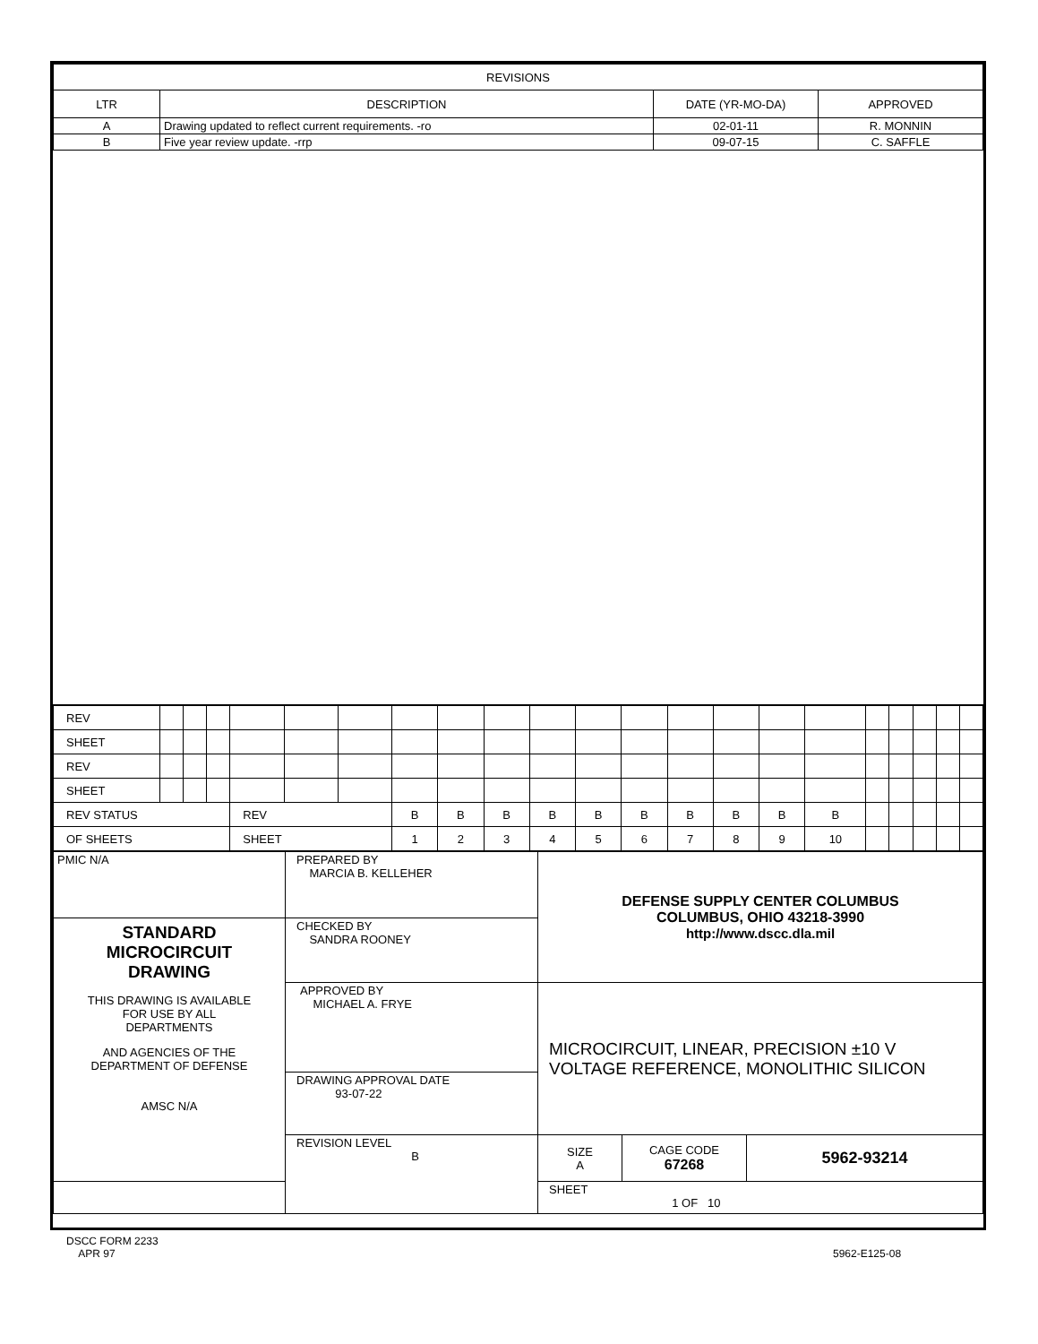| REVISIONS | | | |
| --- | --- | --- | --- |
| LTR | DESCRIPTION | DATE (YR-MO-DA) | APPROVED |
| A | Drawing updated to reflect current requirements. -ro | 02-01-11 | R. MONNIN |
| B | Five year review update. -rrp | 09-07-15 | C. SAFFLE |
| REV | | | | | | | | | | | | | | | | | | | | | |
| SHEET | | | | | | | | | | | | | | | | | | | | | |
| REV | | | | | | | | | | | | | | | | | | | | | |
| SHEET | | | | | | | | | | | | | | | | | | | | | |
| REV STATUS | | | | REV | | | B | B | B | B | B | B | B | B | B | B | | | | | |
| OF SHEETS | | | | SHEET | | | 1 | 2 | 3 | 4 | 5 | 6 | 7 | 8 | 9 | 10 | | | | | |
| PMIC N/A | PREPARED BY MARCIA B. KELLEHER | DEFENSE SUPPLY CENTER COLUMBUS COLUMBUS, OHIO 43218-3990 http://www.dscc.dla.mil | | |
| STANDARD MICROCIRCUIT DRAWING THIS DRAWING IS AVAILABLE FOR USE BY ALL DEPARTMENTS AND AGENCIES OF THE DEPARTMENT OF DEFENSE AMSC N/A | CHECKED BY SANDRA ROONEY | | | |
| | APPROVED BY MICHAEL A. FRYE | MICROCIRCUIT, LINEAR, PRECISION ±10 V VOLTAGE REFERENCE, MONOLITHIC SILICON | | |
| | DRAWING APPROVAL DATE 93-07-22 | | | |
| | REVISION LEVEL B | SIZE A | CAGE CODE 67268 | 5962-93214 |
| | | SHEET 1 OF 10 | | |
DSCC FORM 2233
APR 97
5962-E125-08